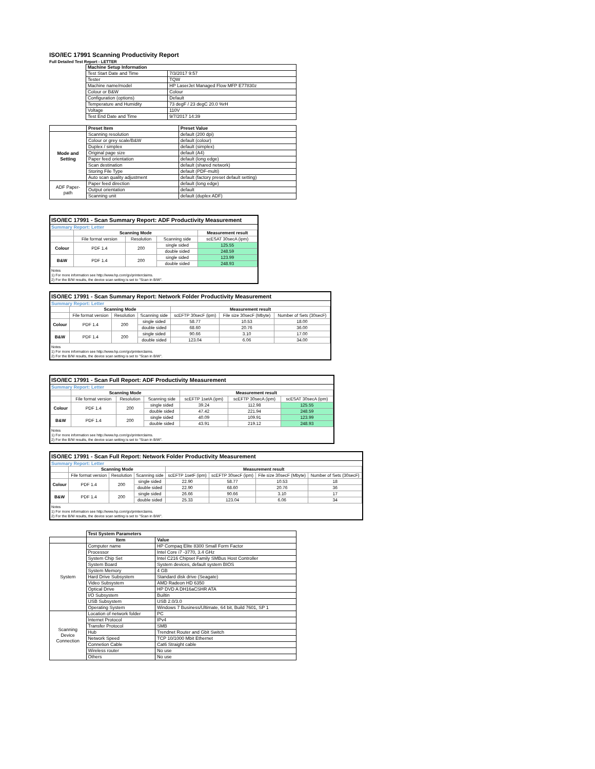ISO/IEC 17991 Scanning Productivity Report
Full Detailed Test Report - LETTER
| | Machine Setup Information | |
| | Test Start Date and Time | 7/3/2017 9:57 |
| | Tester | TQW |
| | Machine name/model | HP LaserJet Managed Flow MFP E77830z |
| | Colour or B&W | Colour |
| | Configuration (options) | Default |
| | Temperature and Humidity | 73 degF / 23 degC 20.0 %rH |
| | Voltage | 110V |
| | Test End Date and Time | 9/7/2017 14:39 |
| | Preset Item | Preset Value |
| Mode and Setting | Scanning resolution | default (200 dpi) |
| | Colour or grey scale/B&W | default (colour) |
| | Duplex / simplex | default (simplex) |
| | Original page size | default (A4) |
| | Paper feed orientation | default (long edge) |
| | Scan destination | default (shared network) |
| | Storing File Type | default (PDF-multi) |
| | Auto scan quality adjustment | default (factory preset default setting) |
| ADF Paper-path | Paper feed direction | default (long edge) |
| | Output orientation | default |
| | Scanning unit | default (duplex ADF) |
ISO/IEC 17991 - Scan Summary Report: ADF Productivity Measurement
Summary Report: Letter
| | Scanning Mode | | | Measurement result |
| --- | --- | --- | --- | --- |
| | File format version | Resolution | Scanning side | scESAT 30secA (ipm) |
| Colour | PDF 1.4 | 200 | single sided | 125.55 |
| | | | double sided | 248.59 |
| B&W | PDF 1.4 | 200 | single sided | 123.99 |
| | | | double sided | 248.93 |
Notes
1) For more information see http://www.hp.com/go/printerclaims.
2) For the B/W results, the device scan setting is set to "Scan in B/W".
ISO/IEC 17991 - Scan Summary Report: Network Folder Productivity Measurement
Summary Report: Letter
| | Scanning Mode | | | Measurement result | | |
| --- | --- | --- | --- | --- | --- | --- |
| | File format version | Resolution | Scanning side | scEFTP 30secF (ipm) | File size 30secF (Mbyte) | Number of Sets (30secF) |
| Colour | PDF 1.4 | 200 | single sided | 58.77 | 10.53 | 18.00 |
| | | | double sided | 68.60 | 20.76 | 36.00 |
| B&W | PDF 1.4 | 200 | single sided | 90.66 | 3.10 | 17.00 |
| | | | double sided | 123.04 | 6.06 | 34.00 |
Notes
1) For more information see http://www.hp.com/go/printerclaims.
2) For the B/W results, the device scan setting is set to "Scan in B/W".
ISO/IEC 17991 - Scan Full Report: ADF Productivity Measurement
Summary Report: Letter
| | Scanning Mode | | | Measurement result | | |
| --- | --- | --- | --- | --- | --- | --- |
| | File format version | Resolution | Scanning side | scEFTP 1setA (ipm) | scEFTP 30secA (ipm) | scESAT 30secA (ipm) |
| Colour | PDF 1.4 | 200 | single sided | 39.24 | 112.98 | 125.55 |
| | | | double sided | 47.42 | 221.94 | 248.59 |
| B&W | PDF 1.4 | 200 | single sided | 40.09 | 109.91 | 123.99 |
| | | | double sided | 43.91 | 219.12 | 248.93 |
Notes
1) For more information see http://www.hp.com/go/printerclaims.
2) For the B/W results, the device scan setting is set to "Scan in B/W".
ISO/IEC 17991 - Scan Full Report: Network Folder Productivity Measurement
Summary Report: Letter
| | Scanning Mode | | | Measurement result | | | |
| --- | --- | --- | --- | --- | --- | --- | --- |
| | File format version | Resolution | Scanning side | scEFTP 1setF (ipm) | scEFTP 30secF (ipm) | File size 30secF (Mbyte) | Number of Sets (30secF) |
| Colour | PDF 1.4 | 200 | single sided | 22.90 | 58.77 | 10.53 | 18 |
| | | | double sided | 22.90 | 68.60 | 20.76 | 36 |
| B&W | PDF 1.4 | 200 | single sided | 26.66 | 90.66 | 3.10 | 17 |
| | | | double sided | 25.33 | 123.04 | 6.06 | 34 |
Notes
1) For more information see http://www.hp.com/go/printerclaims.
2) For the B/W results, the device scan setting is set to "Scan in B/W".
| | Test System Parameters | |
| | Item | Value |
| System | Computer name | HP Compaq Elite 8300 Small Form Factor |
| | Processor | Intel Core i7 -3770, 3.4 GHz |
| | System Chip Set | Intel C216 Chipset Family SMBus Host Controller |
| | System Board | System devices, default system BIOS |
| | System Memory | 4 GB |
| | Hard Drive Subsystem | Standard disk drive (Seagate) |
| | Video Subsystem | AMD Radeon HD 6350 |
| | Optical Drive | HP DVD A DH16aCSHR ATA |
| | I/O Subsystem | Builtin |
| | USB Subsystem | USB 2.0/3.0 |
| | Operating System | Windows 7 Business/Ultimate, 64 bit, Build 7601, SP 1 |
| Scanning Device Connection | Location of network folder | PC |
| | Internet Protocol | IPv4 |
| | Transfer Protocol | SMB |
| | Hub | Trendnet Router and Gbit Switch |
| | Network Speed | TCP 10/1000 Mbit Ethernet |
| | Connetion Cable | Cat6 Straight cable |
| | Wireless router | No use |
| | Others | No use |